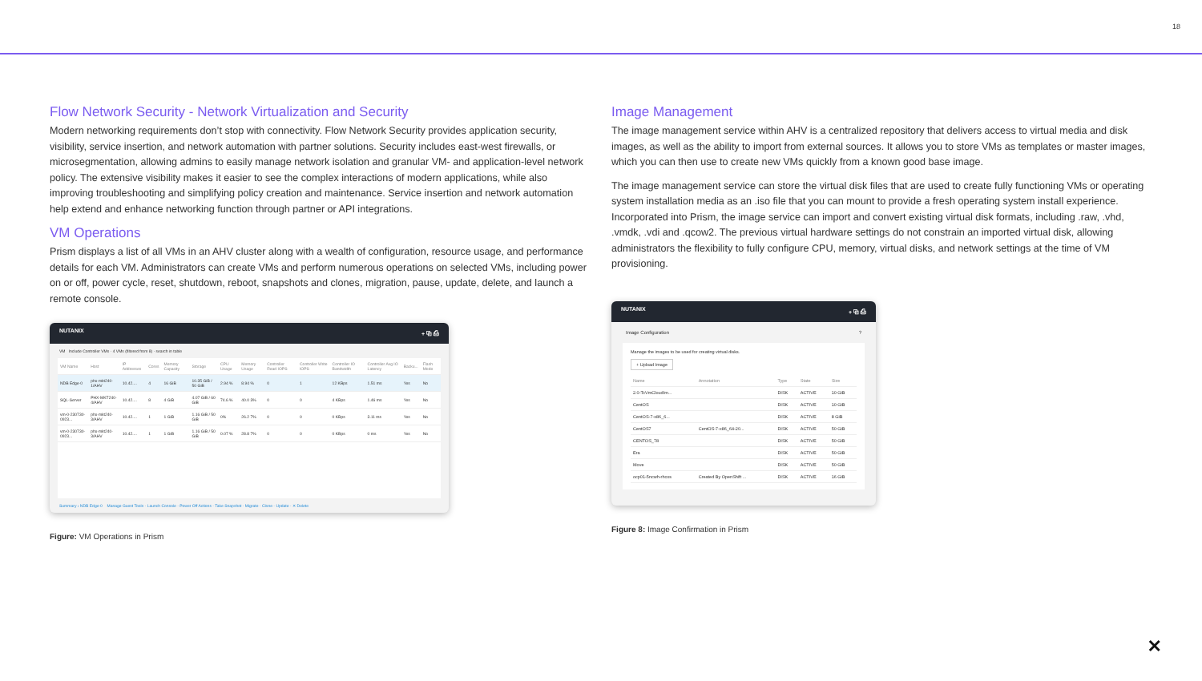18
Flow Network Security - Network Virtualization and Security
Modern networking requirements don’t stop with connectivity. Flow Network Security provides application security, visibility, service insertion, and network automation with partner solutions. Security includes east-west firewalls, or microsegmentation, allowing admins to easily manage network isolation and granular VM- and application-level network policy. The extensive visibility makes it easier to see the complex interactions of modern applications, while also improving troubleshooting and simplifying policy creation and maintenance. Service insertion and network automation help extend and enhance networking function through partner or API integrations.
VM Operations
Prism displays a list of all VMs in an AHV cluster along with a wealth of configuration, resource usage, and performance details for each VM. Administrators can create VMs and perform numerous operations on selected VMs, including power on or off, power cycle, reset, shutdown, reboot, snapshots and clones, migration, pause, update, delete, and launch a remote console.
NUTANIX + ⧉ ⎙
VM Include Controller VMs · 4 VMs (filtered from 8) · search in table
| VM Name | Host | IP Addresses | Cores | Memory Capacity | Storage | CPU Usage | Memory Usage | Controller Read IOPS | Controller Write IOPS | Controller IO Bandwidth | Controller Avg IO Latency | Backu... | Flash Mode |
| --- | --- | --- | --- | --- | --- | --- | --- | --- | --- | --- | --- | --- | --- |
| NDB Edge-0 | phx-mkt240-1/AHV | 10.42.... | 4 | 16 GiB | 10.35 GiB / 50 GiB | 2.94 % | 8.94 % | 0 | 1 | 12 KBps | 1.51 ms | Yes | No |
| SQL-Server | PHX-MKT240-4/AHV | 10.42.... | 8 | 4 GiB | 4.07 GiB / 60 GiB | 74.6 % | 40.0 3% | 0 | 0 | 4 KBps | 1.46 ms | Yes | No |
| vm-0-230730-0923... | phx-mkt240-3/AHV | 10.42.... | 1 | 1 GiB | 1.16 GiB / 50 GiB | 0% | 26.2 7% | 0 | 0 | 0 KBps | 3.11 ms | Yes | No |
| vm-0-230730-0923... | phx-mkt240-3/AHV | 10.42.... | 1 | 1 GiB | 1.16 GiB / 50 GiB | 0.07 % | 28.8 7% | 0 | 0 | 0 KBps | 0 ms | Yes | No |
Summary › NDB Edge-0 Manage Guest Tools · Launch Console · Power Off Actions · Take Snapshot · Migrate · Clone · Update · ✕ Delete
Figure: VM Operations in Prism
Image Management
The image management service within AHV is a centralized repository that delivers access to virtual media and disk images, as well as the ability to import from external sources. It allows you to store VMs as templates or master images, which you can then use to create new VMs quickly from a known good base image.
The image management service can store the virtual disk files that are used to create fully functioning VMs or operating system installation media as an .iso file that you can mount to provide a fresh operating system install experience. Incorporated into Prism, the image service can import and convert existing virtual disk formats, including .raw, .vhd, .vmdk, .vdi and .qcow2. The previous virtual hardware settings do not constrain an imported virtual disk, allowing administrators the flexibility to fully configure CPU, memory, virtual disks, and network settings at the time of VM provisioning.
NUTANIX + ⧉ ⎙
Image Configuration ?
Manage the images to be used for creating virtual disks.
+ Upload Image
| Name | Annotation | Type | State | Size |
| --- | --- | --- | --- | --- |
| 2.0-TcVmCloudIm... | | DISK | ACTIVE | 10 GiB |
| CentOS | | DISK | ACTIVE | 10 GiB |
| CentOS-7-x86_6... | | DISK | ACTIVE | 8 GiB |
| CentOS7 | CentOS-7-x86_64-20... | DISK | ACTIVE | 50 GiB |
| CENTOS_78 | | DISK | ACTIVE | 50 GiB |
| Era | | DISK | ACTIVE | 50 GiB |
| Move | | DISK | ACTIVE | 50 GiB |
| ocp01-5ncwh-rhcos | Created By OpenShift ... | DISK | ACTIVE | 16 GiB |
Figure 8: Image Confirmation in Prism
✕